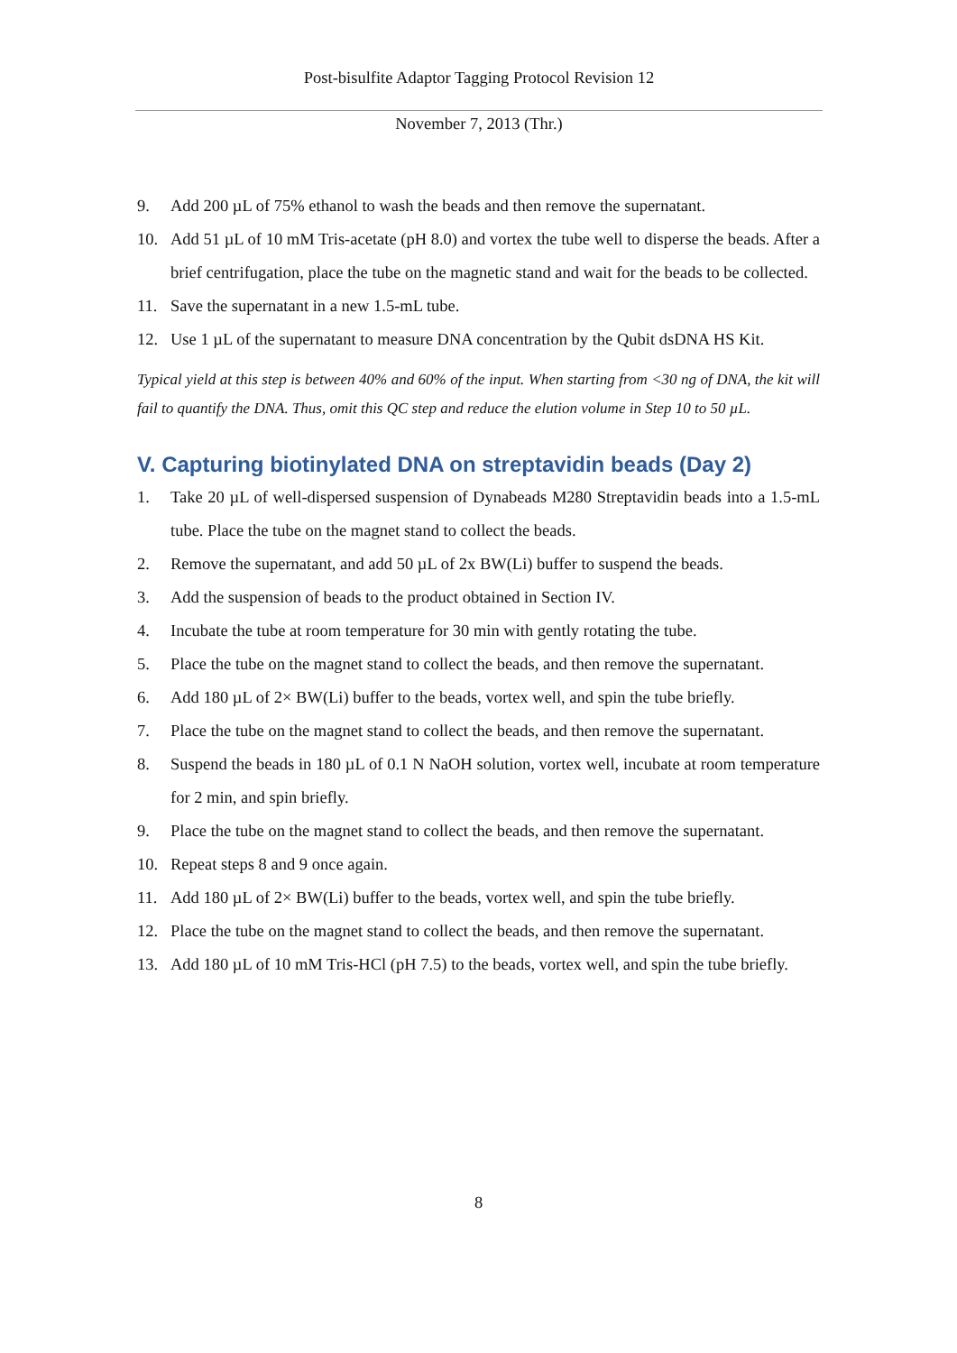Post-bisulfite Adaptor Tagging Protocol Revision 12
November 7, 2013 (Thr.)
9. Add 200 µL of 75% ethanol to wash the beads and then remove the supernatant.
10. Add 51 µL of 10 mM Tris-acetate (pH 8.0) and vortex the tube well to disperse the beads. After a brief centrifugation, place the tube on the magnetic stand and wait for the beads to be collected.
11. Save the supernatant in a new 1.5-mL tube.
12. Use 1 µL of the supernatant to measure DNA concentration by the Qubit dsDNA HS Kit.
Typical yield at this step is between 40% and 60% of the input. When starting from <30 ng of DNA, the kit will fail to quantify the DNA. Thus, omit this QC step and reduce the elution volume in Step 10 to 50 µL.
V. Capturing biotinylated DNA on streptavidin beads (Day 2)
1. Take 20 µL of well-dispersed suspension of Dynabeads M280 Streptavidin beads into a 1.5-mL tube. Place the tube on the magnet stand to collect the beads.
2. Remove the supernatant, and add 50 µL of 2x BW(Li) buffer to suspend the beads.
3. Add the suspension of beads to the product obtained in Section IV.
4. Incubate the tube at room temperature for 30 min with gently rotating the tube.
5. Place the tube on the magnet stand to collect the beads, and then remove the supernatant.
6. Add 180 µL of 2× BW(Li) buffer to the beads, vortex well, and spin the tube briefly.
7. Place the tube on the magnet stand to collect the beads, and then remove the supernatant.
8. Suspend the beads in 180 µL of 0.1 N NaOH solution, vortex well, incubate at room temperature for 2 min, and spin briefly.
9. Place the tube on the magnet stand to collect the beads, and then remove the supernatant.
10. Repeat steps 8 and 9 once again.
11. Add 180 µL of 2× BW(Li) buffer to the beads, vortex well, and spin the tube briefly.
12. Place the tube on the magnet stand to collect the beads, and then remove the supernatant.
13. Add 180 µL of 10 mM Tris-HCl (pH 7.5) to the beads, vortex well, and spin the tube briefly.
8